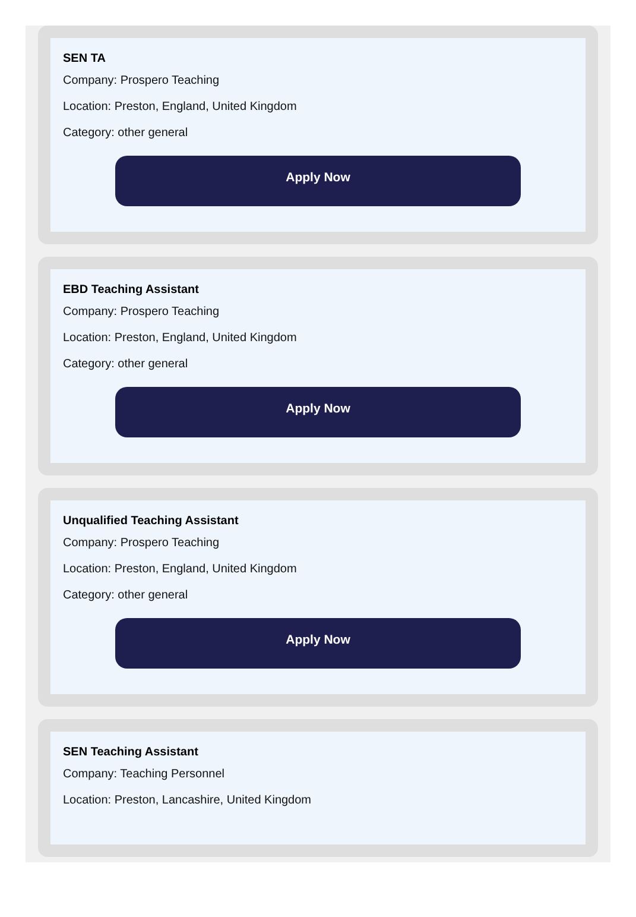SEN TA
Company: Prospero Teaching
Location: Preston, England, United Kingdom
Category: other general
Apply Now
EBD Teaching Assistant
Company: Prospero Teaching
Location: Preston, England, United Kingdom
Category: other general
Apply Now
Unqualified Teaching Assistant
Company: Prospero Teaching
Location: Preston, England, United Kingdom
Category: other general
Apply Now
SEN Teaching Assistant
Company: Teaching Personnel
Location: Preston, Lancashire, United Kingdom